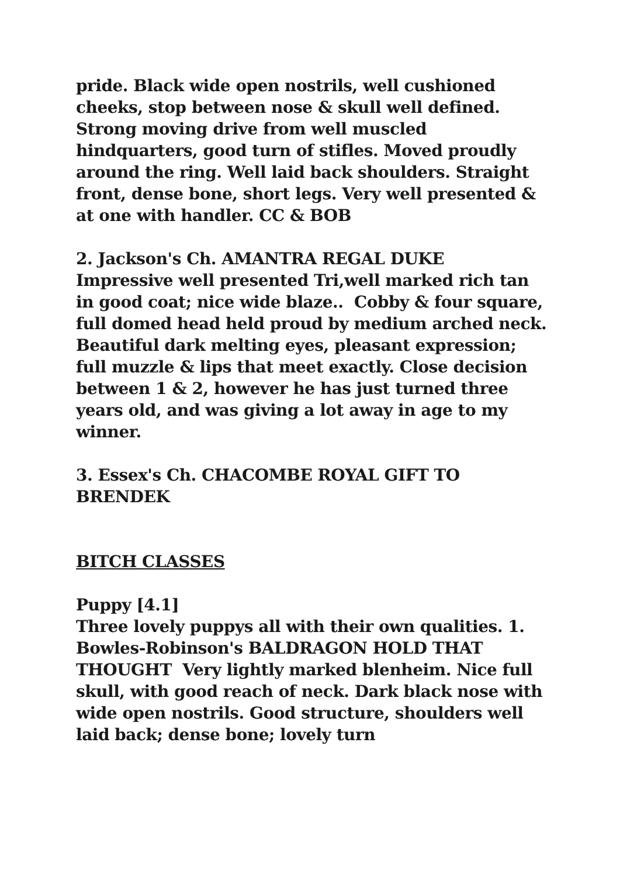pride. Black wide open nostrils, well cushioned cheeks, stop between nose & skull well defined. Strong moving drive from well muscled hindquarters, good turn of stifles. Moved proudly around the ring. Well laid back shoulders. Straight front, dense bone, short legs. Very well presented & at one with handler. CC & BOB
2. Jackson's Ch. AMANTRA REGAL DUKE Impressive well presented Tri,well marked rich tan in good coat; nice wide blaze.. Cobby & four square, full domed head held proud by medium arched neck. Beautiful dark melting eyes, pleasant expression; full muzzle & lips that meet exactly. Close decision between 1 & 2, however he has just turned three years old, and was giving a lot away in age to my winner.
3. Essex's Ch. CHACOMBE ROYAL GIFT TO BRENDEK
BITCH CLASSES
Puppy [4.1]
Three lovely puppys all with their own qualities. 1. Bowles-Robinson's BALDRAGON HOLD THAT THOUGHT Very lightly marked blenheim. Nice full skull, with good reach of neck. Dark black nose with wide open nostrils. Good structure, shoulders well laid back; dense bone; lovely turn